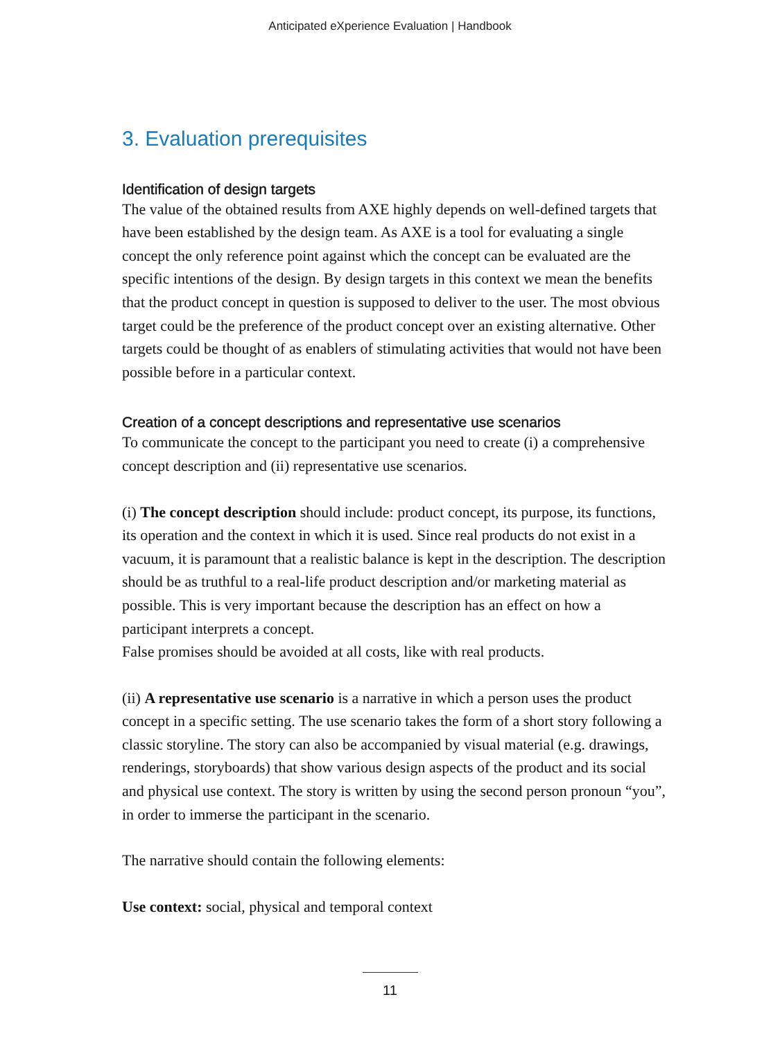Anticipated eXperience Evaluation | Handbook
3. Evaluation prerequisites
Identification of design targets
The value of the obtained results from AXE highly depends on well-defined targets that have been established by the design team. As AXE is a tool for evaluating a single concept the only reference point against which the concept can be evaluated are the specific intentions of the design. By design targets in this context we mean the benefits that the product concept in question is supposed to deliver to the user. The most obvious target could be the preference of the product concept over an existing alternative. Other targets could be thought of as enablers of stimulating activities that would not have been possible before in a particular context.
Creation of a concept descriptions and representative use scenarios
To communicate the concept to the participant you need to create (i) a comprehensive concept description and (ii) representative use scenarios.
(i) The concept description should include: product concept, its purpose, its functions, its operation and the context in which it is used. Since real products do not exist in a vacuum, it is paramount that a realistic balance is kept in the description. The description should be as truthful to a real-life product description and/or marketing material as possible. This is very important because the description has an effect on how a participant interprets a concept.
False promises should be avoided at all costs, like with real products.
(ii) A representative use scenario is a narrative in which a person uses the product concept in a specific setting. The use scenario takes the form of a short story following a classic storyline. The story can also be accompanied by visual material (e.g. drawings, renderings, storyboards) that show various design aspects of the product and its social and physical use context. The story is written by using the second person pronoun “you”, in order to immerse the participant in the scenario.
The narrative should contain the following elements:
Use context: social, physical and temporal context
11